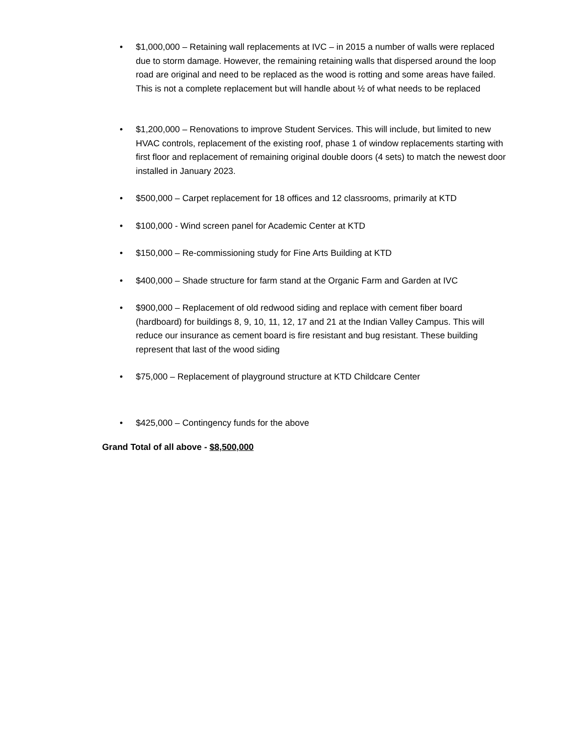• $1,000,000 – Retaining wall replacements at IVC – in 2015 a number of walls were replaced due to storm damage. However, the remaining retaining walls that dispersed around the loop road are original and need to be replaced as the wood is rotting and some areas have failed. This is not a complete replacement but will handle about ½ of what needs to be replaced
• $1,200,000 – Renovations to improve Student Services. This will include, but limited to new HVAC controls, replacement of the existing roof, phase 1 of window replacements starting with first floor and replacement of remaining original double doors (4 sets) to match the newest door installed in January 2023.
• $500,000 – Carpet replacement for 18 offices and 12 classrooms, primarily at KTD
• $100,000 - Wind screen panel for Academic Center at KTD
• $150,000 – Re-commissioning study for Fine Arts Building at KTD
• $400,000 – Shade structure for farm stand at the Organic Farm and Garden at IVC
• $900,000 – Replacement of old redwood siding and replace with cement fiber board (hardboard) for buildings 8, 9, 10, 11, 12, 17 and 21 at the Indian Valley Campus. This will reduce our insurance as cement board is fire resistant and bug resistant. These building represent that last of the wood siding
• $75,000 – Replacement of playground structure at KTD Childcare Center
• $425,000 – Contingency funds for the above
Grand Total of all above - $8,500,000